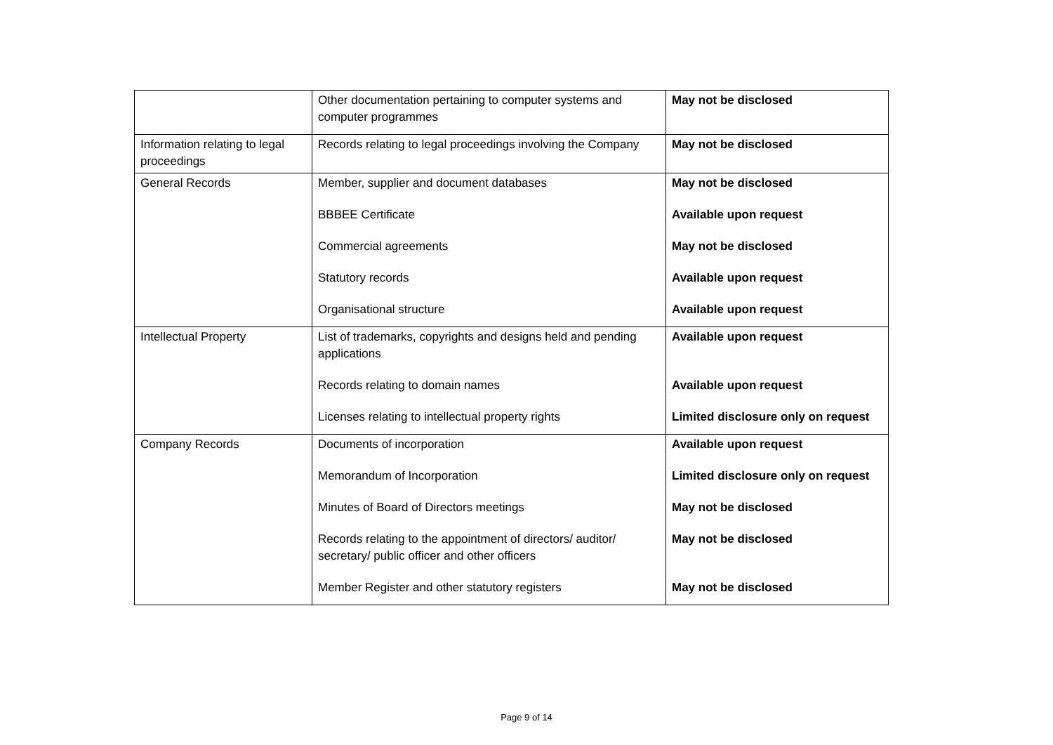| | Other documentation pertaining to computer systems and computer programmes | May not be disclosed |
| Information relating to legal proceedings | Records relating to legal proceedings involving the Company | May not be disclosed |
| General Records | Member, supplier and document databases BBBEE Certificate Commercial agreements Statutory records Organisational structure | May not be disclosed Available upon request May not be disclosed Available upon request Available upon request |
| Intellectual Property | List of trademarks, copyrights and designs held and pending applications Records relating to domain names Licenses relating to intellectual property rights | Available upon request Available upon request Limited disclosure only on request |
| Company Records | Documents of incorporation Memorandum of Incorporation Minutes of Board of Directors meetings Records relating to the appointment of directors/ auditor/ secretary/ public officer and other officers Member Register and other statutory registers | Available upon request Limited disclosure only on request May not be disclosed May not be disclosed May not be disclosed |
Page 9 of 14